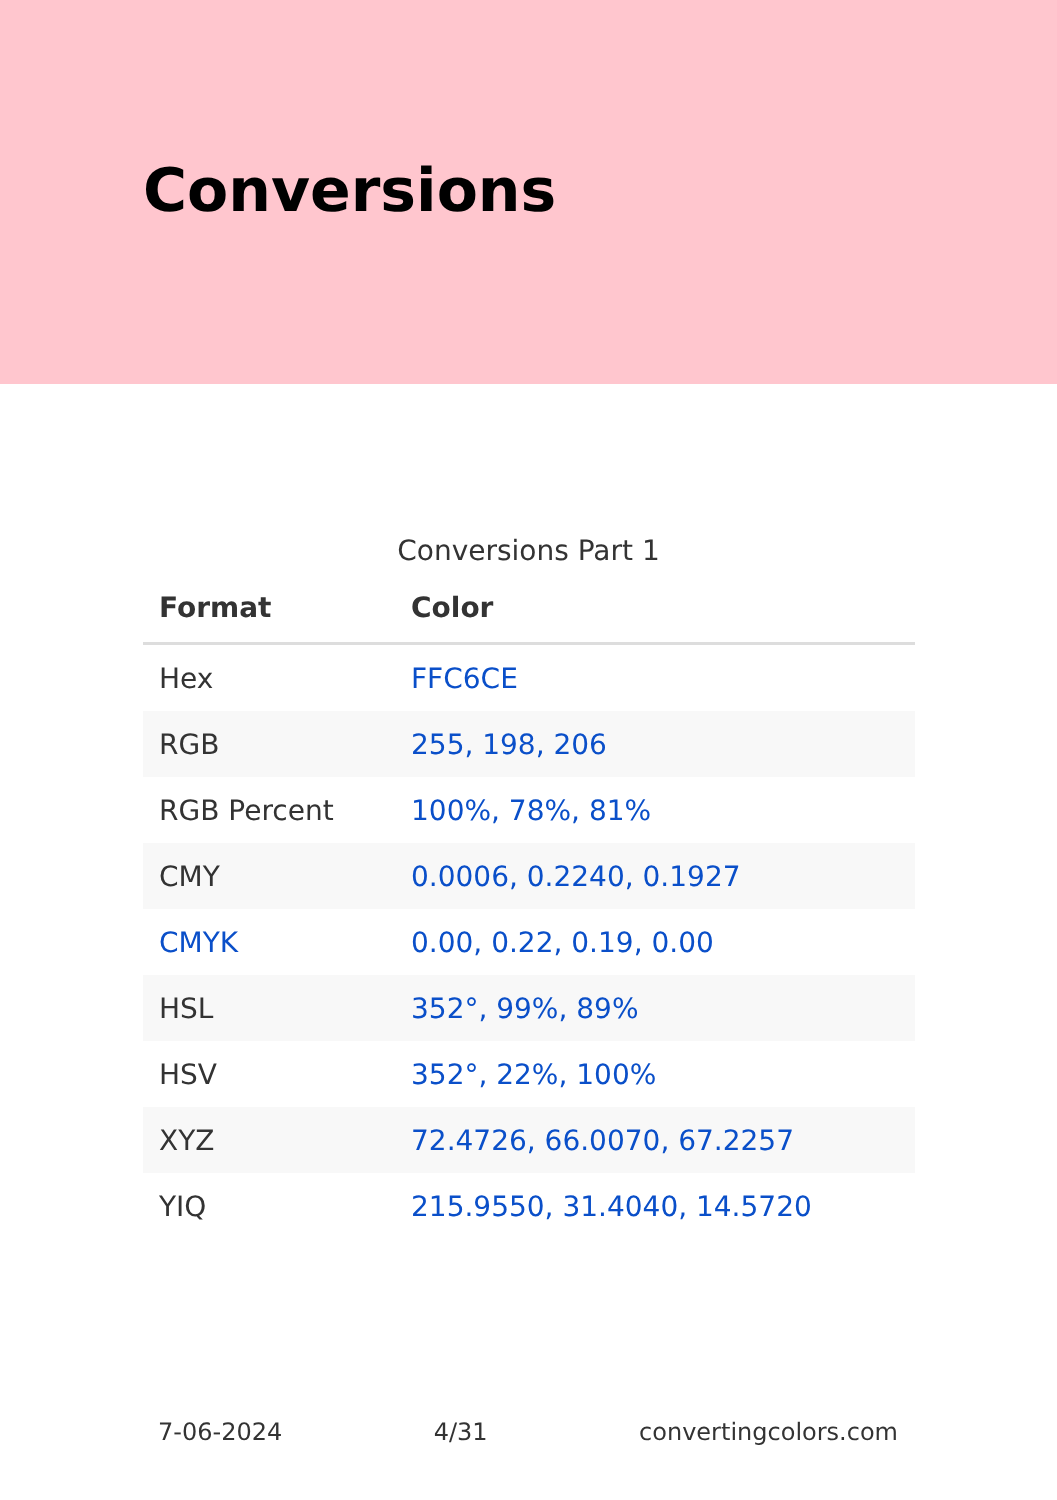Conversions
Conversions Part 1
| Format | Color |
| --- | --- |
| Hex | FFC6CE |
| RGB | 255, 198, 206 |
| RGB Percent | 100%, 78%, 81% |
| CMY | 0.0006, 0.2240, 0.1927 |
| CMYK | 0.00, 0.22, 0.19, 0.00 |
| HSL | 352°, 99%, 89% |
| HSV | 352°, 22%, 100% |
| XYZ | 72.4726, 66.0070, 67.2257 |
| YIQ | 215.9550, 31.4040, 14.5720 |
7-06-2024 4/31 convertingcolors.com